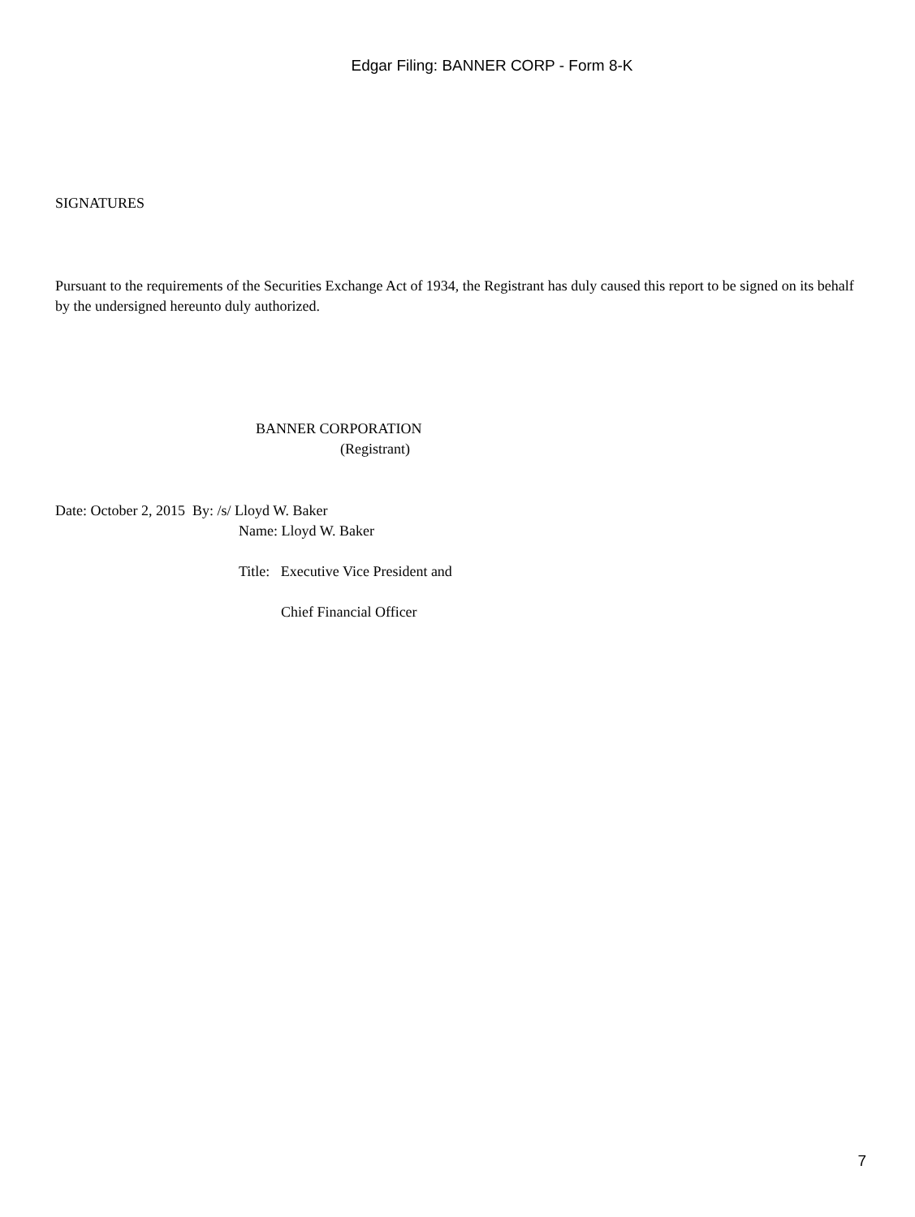Edgar Filing: BANNER CORP - Form 8-K
SIGNATURES
Pursuant to the requirements of the Securities Exchange Act of 1934, the Registrant has duly caused this report to be signed on its behalf by the undersigned hereunto duly authorized.
BANNER CORPORATION
(Registrant)
Date: October 2, 2015 By: /s/ Lloyd W. Baker
Name: Lloyd W. Baker
Title: Executive Vice President and
Chief Financial Officer
7